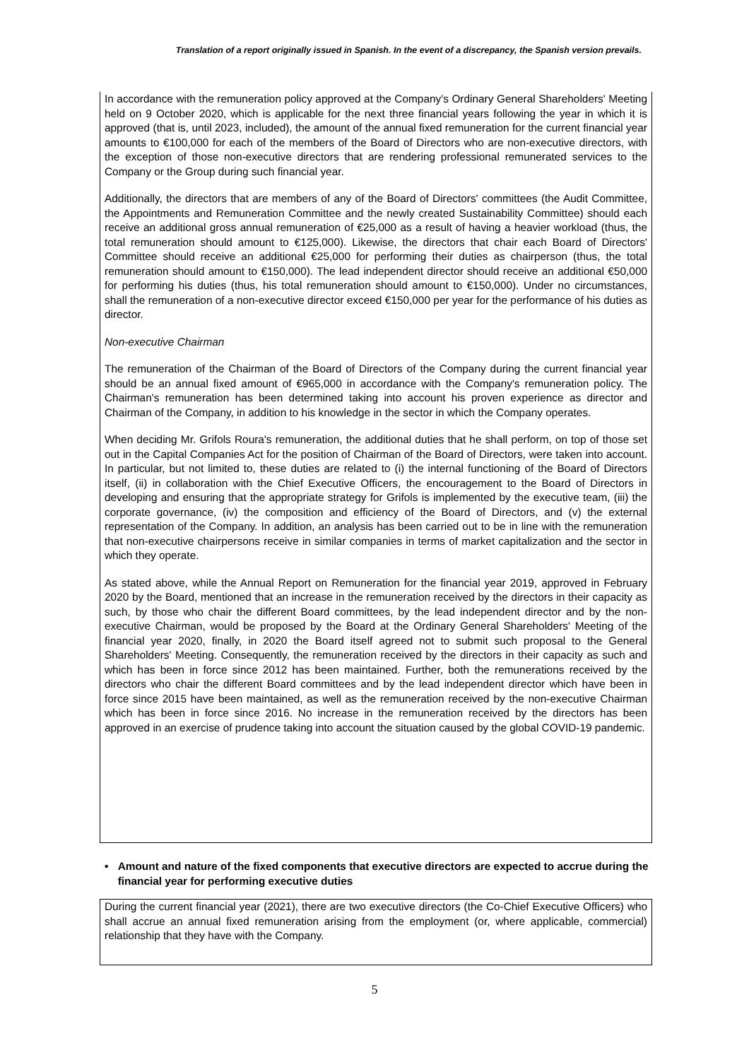Translation of a report originally issued in Spanish. In the event of a discrepancy, the Spanish version prevails.
In accordance with the remuneration policy approved at the Company's Ordinary General Shareholders' Meeting held on 9 October 2020, which is applicable for the next three financial years following the year in which it is approved (that is, until 2023, included), the amount of the annual fixed remuneration for the current financial year amounts to €100,000 for each of the members of the Board of Directors who are non-executive directors, with the exception of those non-executive directors that are rendering professional remunerated services to the Company or the Group during such financial year.
Additionally, the directors that are members of any of the Board of Directors' committees (the Audit Committee, the Appointments and Remuneration Committee and the newly created Sustainability Committee) should each receive an additional gross annual remuneration of €25,000 as a result of having a heavier workload (thus, the total remuneration should amount to €125,000). Likewise, the directors that chair each Board of Directors' Committee should receive an additional €25,000 for performing their duties as chairperson (thus, the total remuneration should amount to €150,000). The lead independent director should receive an additional €50,000 for performing his duties (thus, his total remuneration should amount to €150,000). Under no circumstances, shall the remuneration of a non-executive director exceed €150,000 per year for the performance of his duties as director.
Non-executive Chairman
The remuneration of the Chairman of the Board of Directors of the Company during the current financial year should be an annual fixed amount of €965,000 in accordance with the Company's remuneration policy. The Chairman's remuneration has been determined taking into account his proven experience as director and Chairman of the Company, in addition to his knowledge in the sector in which the Company operates.
When deciding Mr. Grifols Roura's remuneration, the additional duties that he shall perform, on top of those set out in the Capital Companies Act for the position of Chairman of the Board of Directors, were taken into account. In particular, but not limited to, these duties are related to (i) the internal functioning of the Board of Directors itself, (ii) in collaboration with the Chief Executive Officers, the encouragement to the Board of Directors in developing and ensuring that the appropriate strategy for Grifols is implemented by the executive team, (iii) the corporate governance, (iv) the composition and efficiency of the Board of Directors, and (v) the external representation of the Company. In addition, an analysis has been carried out to be in line with the remuneration that non-executive chairpersons receive in similar companies in terms of market capitalization and the sector in which they operate.
As stated above, while the Annual Report on Remuneration for the financial year 2019, approved in February 2020 by the Board, mentioned that an increase in the remuneration received by the directors in their capacity as such, by those who chair the different Board committees, by the lead independent director and by the non-executive Chairman, would be proposed by the Board at the Ordinary General Shareholders' Meeting of the financial year 2020, finally, in 2020 the Board itself agreed not to submit such proposal to the General Shareholders' Meeting. Consequently, the remuneration received by the directors in their capacity as such and which has been in force since 2012 has been maintained. Further, both the remunerations received by the directors who chair the different Board committees and by the lead independent director which have been in force since 2015 have been maintained, as well as the remuneration received by the non-executive Chairman which has been in force since 2016. No increase in the remuneration received by the directors has been approved in an exercise of prudence taking into account the situation caused by the global COVID-19 pandemic.
• Amount and nature of the fixed components that executive directors are expected to accrue during the financial year for performing executive duties
During the current financial year (2021), there are two executive directors (the Co-Chief Executive Officers) who shall accrue an annual fixed remuneration arising from the employment (or, where applicable, commercial) relationship that they have with the Company.
5